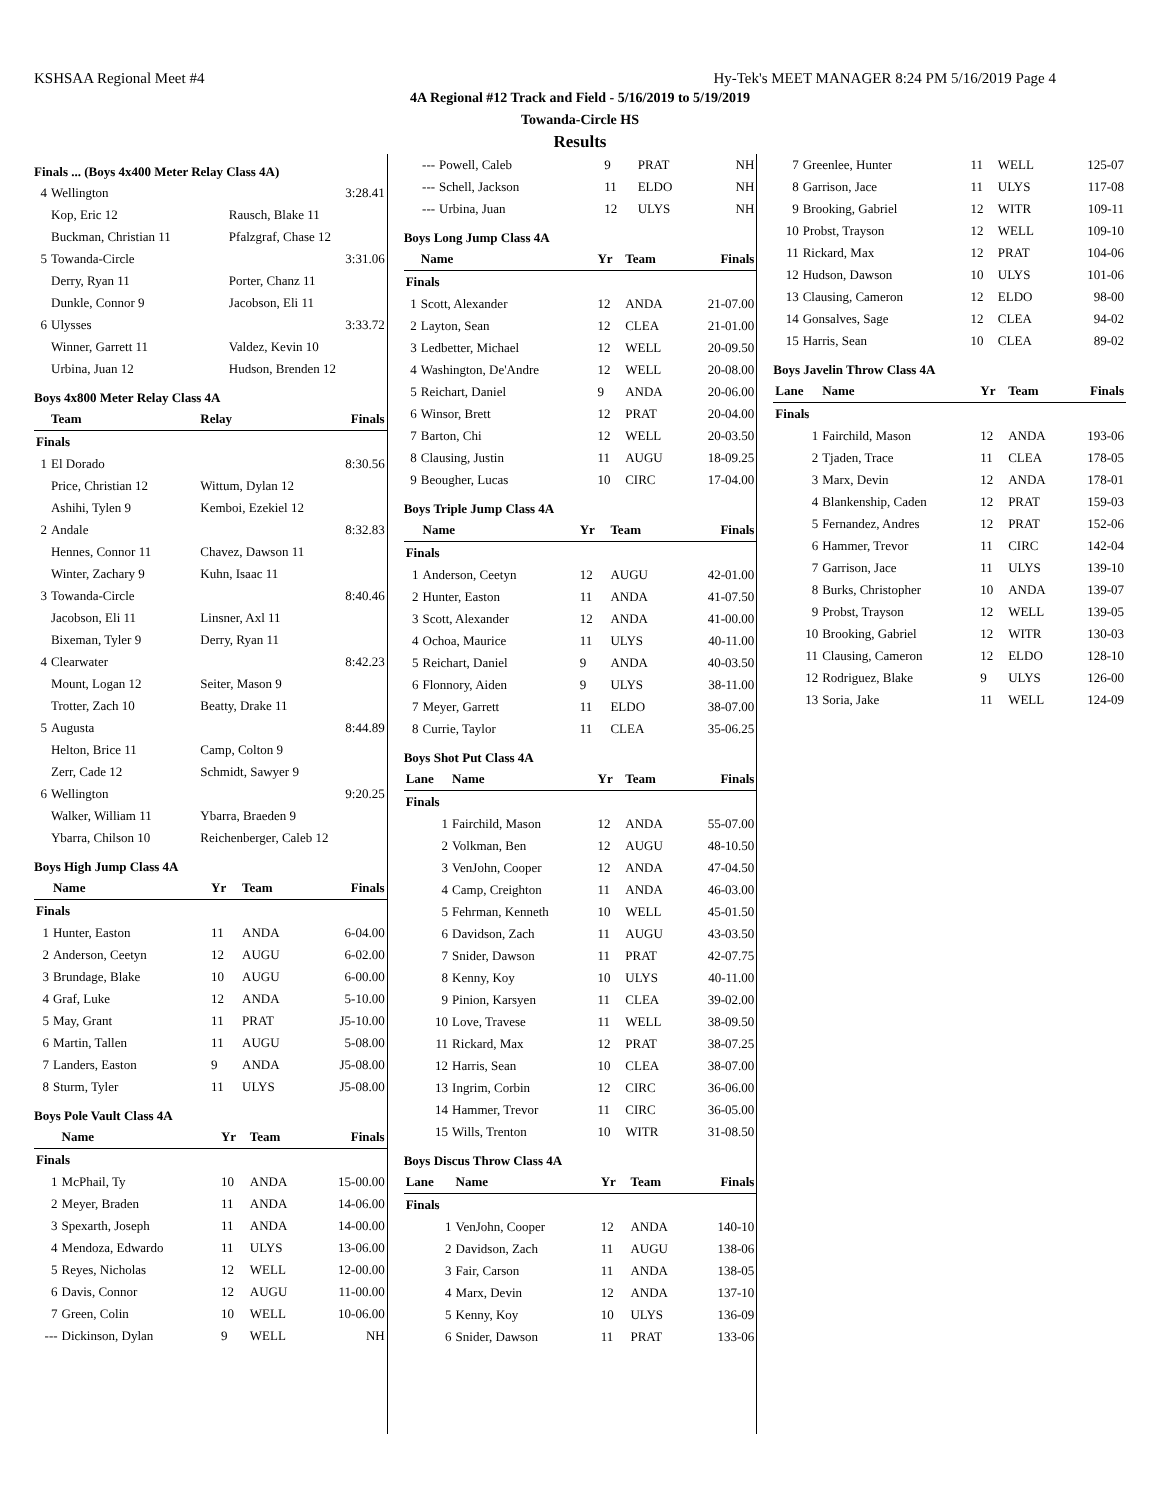KSHSAA Regional Meet #4 Hy-Tek's MEET MANAGER 8:24 PM 5/16/2019 Page 4
4A Regional #12 Track and Field - 5/16/2019 to 5/19/2019
Towanda-Circle HS
Results
Finals ... (Boys 4x400 Meter Relay Class 4A)
| 4 | Wellington | | 3:28.41 |
| | Kop, Eric 12 | Rausch, Blake 11 | |
| | Buckman, Christian 11 | Pfalzgraf, Chase 12 | |
| 5 | Towanda-Circle | | 3:31.06 |
| | Derry, Ryan 11 | Porter, Chanz 11 | |
| | Dunkle, Connor 9 | Jacobson, Eli 11 | |
| 6 | Ulysses | | 3:33.72 |
| | Winner, Garrett 11 | Valdez, Kevin 10 | |
| | Urbina, Juan 12 | Hudson, Brenden 12 | |
Boys 4x800 Meter Relay Class 4A
| | Team | Relay | Finals |
| --- | --- | --- | --- |
| Finals | | | |
| 1 | El Dorado | | 8:30.56 |
| | Price, Christian 12 | Wittum, Dylan 12 | |
| | Ashihi, Tylen 9 | Kemboi, Ezekiel 12 | |
| 2 | Andale | | 8:32.83 |
| | Hennes, Connor 11 | Chavez, Dawson 11 | |
| | Winter, Zachary 9 | Kuhn, Isaac 11 | |
| 3 | Towanda-Circle | | 8:40.46 |
| | Jacobson, Eli 11 | Linsner, Axl 11 | |
| | Bixeman, Tyler 9 | Derry, Ryan 11 | |
| 4 | Clearwater | | 8:42.23 |
| | Mount, Logan 12 | Seiter, Mason 9 | |
| | Trotter, Zach 10 | Beatty, Drake 11 | |
| 5 | Augusta | | 8:44.89 |
| | Helton, Brice 11 | Camp, Colton 9 | |
| | Zerr, Cade 12 | Schmidt, Sawyer 9 | |
| 6 | Wellington | | 9:20.25 |
| | Walker, William 11 | Ybarra, Braeden 9 | |
| | Ybarra, Chilson 10 | Reichenberger, Caleb 12 | |
Boys High Jump Class 4A
| | Name | Yr | Team | Finals |
| --- | --- | --- | --- | --- |
| Finals | | | | |
| 1 | Hunter, Easton | 11 | ANDA | 6-04.00 |
| 2 | Anderson, Ceetyn | 12 | AUGU | 6-02.00 |
| 3 | Brundage, Blake | 10 | AUGU | 6-00.00 |
| 4 | Graf, Luke | 12 | ANDA | 5-10.00 |
| 5 | May, Grant | 11 | PRAT | J5-10.00 |
| 6 | Martin, Tallen | 11 | AUGU | 5-08.00 |
| 7 | Landers, Easton | 9 | ANDA | J5-08.00 |
| 8 | Sturm, Tyler | 11 | ULYS | J5-08.00 |
Boys Pole Vault Class 4A
| | Name | Yr | Team | Finals |
| --- | --- | --- | --- | --- |
| Finals | | | | |
| 1 | McPhail, Ty | 10 | ANDA | 15-00.00 |
| 2 | Meyer, Braden | 11 | ANDA | 14-06.00 |
| 3 | Spexarth, Joseph | 11 | ANDA | 14-00.00 |
| 4 | Mendoza, Edwardo | 11 | ULYS | 13-06.00 |
| 5 | Reyes, Nicholas | 12 | WELL | 12-00.00 |
| 6 | Davis, Connor | 12 | AUGU | 11-00.00 |
| 7 | Green, Colin | 10 | WELL | 10-06.00 |
| --- | Dickinson, Dylan | 9 | WELL | NH |
| --- | Powell, Caleb | 9 | PRAT | NH |
| --- | Schell, Jackson | 11 | ELDO | NH |
| --- | Urbina, Juan | 12 | ULYS | NH |
Boys Long Jump Class 4A
| | Name | Yr | Team | Finals |
| --- | --- | --- | --- | --- |
| Finals | | | | |
| 1 | Scott, Alexander | 12 | ANDA | 21-07.00 |
| 2 | Layton, Sean | 12 | CLEA | 21-01.00 |
| 3 | Ledbetter, Michael | 12 | WELL | 20-09.50 |
| 4 | Washington, De'Andre | 12 | WELL | 20-08.00 |
| 5 | Reichart, Daniel | 9 | ANDA | 20-06.00 |
| 6 | Winsor, Brett | 12 | PRAT | 20-04.00 |
| 7 | Barton, Chi | 12 | WELL | 20-03.50 |
| 8 | Clausing, Justin | 11 | AUGU | 18-09.25 |
| 9 | Beougher, Lucas | 10 | CIRC | 17-04.00 |
Boys Triple Jump Class 4A
| | Name | Yr | Team | Finals |
| --- | --- | --- | --- | --- |
| Finals | | | | |
| 1 | Anderson, Ceetyn | 12 | AUGU | 42-01.00 |
| 2 | Hunter, Easton | 11 | ANDA | 41-07.50 |
| 3 | Scott, Alexander | 12 | ANDA | 41-00.00 |
| 4 | Ochoa, Maurice | 11 | ULYS | 40-11.00 |
| 5 | Reichart, Daniel | 9 | ANDA | 40-03.50 |
| 6 | Flonnory, Aiden | 9 | ULYS | 38-11.00 |
| 7 | Meyer, Garrett | 11 | ELDO | 38-07.00 |
| 8 | Currie, Taylor | 11 | CLEA | 35-06.25 |
Boys Shot Put Class 4A
| Lane | Name | Yr | Team | Finals |
| --- | --- | --- | --- | --- |
| Finals | | | | |
| 1 | Fairchild, Mason | 12 | ANDA | 55-07.00 |
| 2 | Volkman, Ben | 12 | AUGU | 48-10.50 |
| 3 | VenJohn, Cooper | 12 | ANDA | 47-04.50 |
| 4 | Camp, Creighton | 11 | ANDA | 46-03.00 |
| 5 | Fehrman, Kenneth | 10 | WELL | 45-01.50 |
| 6 | Davidson, Zach | 11 | AUGU | 43-03.50 |
| 7 | Snider, Dawson | 11 | PRAT | 42-07.75 |
| 8 | Kenny, Koy | 10 | ULYS | 40-11.00 |
| 9 | Pinion, Karsyen | 11 | CLEA | 39-02.00 |
| 10 | Love, Travese | 11 | WELL | 38-09.50 |
| 11 | Rickard, Max | 12 | PRAT | 38-07.25 |
| 12 | Harris, Sean | 10 | CLEA | 38-07.00 |
| 13 | Ingrim, Corbin | 12 | CIRC | 36-06.00 |
| 14 | Hammer, Trevor | 11 | CIRC | 36-05.00 |
| 15 | Wills, Trenton | 10 | WITR | 31-08.50 |
Boys Discus Throw Class 4A
| Lane | Name | Yr | Team | Finals |
| --- | --- | --- | --- | --- |
| Finals | | | | |
| 1 | VenJohn, Cooper | 12 | ANDA | 140-10 |
| 2 | Davidson, Zach | 11 | AUGU | 138-06 |
| 3 | Fair, Carson | 11 | ANDA | 138-05 |
| 4 | Marx, Devin | 12 | ANDA | 137-10 |
| 5 | Kenny, Koy | 10 | ULYS | 136-09 |
| 6 | Snider, Dawson | 11 | PRAT | 133-06 |
| 7 | Greenlee, Hunter | 11 | WELL | 125-07 |
| 8 | Garrison, Jace | 11 | ULYS | 117-08 |
| 9 | Brooking, Gabriel | 12 | WITR | 109-11 |
| 10 | Probst, Trayson | 12 | WELL | 109-10 |
| 11 | Rickard, Max | 12 | PRAT | 104-06 |
| 12 | Hudson, Dawson | 10 | ULYS | 101-06 |
| 13 | Clausing, Cameron | 12 | ELDO | 98-00 |
| 14 | Gonsalves, Sage | 12 | CLEA | 94-02 |
| 15 | Harris, Sean | 10 | CLEA | 89-02 |
Boys Javelin Throw Class 4A
| Lane | Name | Yr | Team | Finals |
| --- | --- | --- | --- | --- |
| Finals | | | | |
| 1 | Fairchild, Mason | 12 | ANDA | 193-06 |
| 2 | Tjaden, Trace | 11 | CLEA | 178-05 |
| 3 | Marx, Devin | 12 | ANDA | 178-01 |
| 4 | Blankenship, Caden | 12 | PRAT | 159-03 |
| 5 | Fernandez, Andres | 12 | PRAT | 152-06 |
| 6 | Hammer, Trevor | 11 | CIRC | 142-04 |
| 7 | Garrison, Jace | 11 | ULYS | 139-10 |
| 8 | Burks, Christopher | 10 | ANDA | 139-07 |
| 9 | Probst, Trayson | 12 | WELL | 139-05 |
| 10 | Brooking, Gabriel | 12 | WITR | 130-03 |
| 11 | Clausing, Cameron | 12 | ELDO | 128-10 |
| 12 | Rodriguez, Blake | 9 | ULYS | 126-00 |
| 13 | Soria, Jake | 11 | WELL | 124-09 |